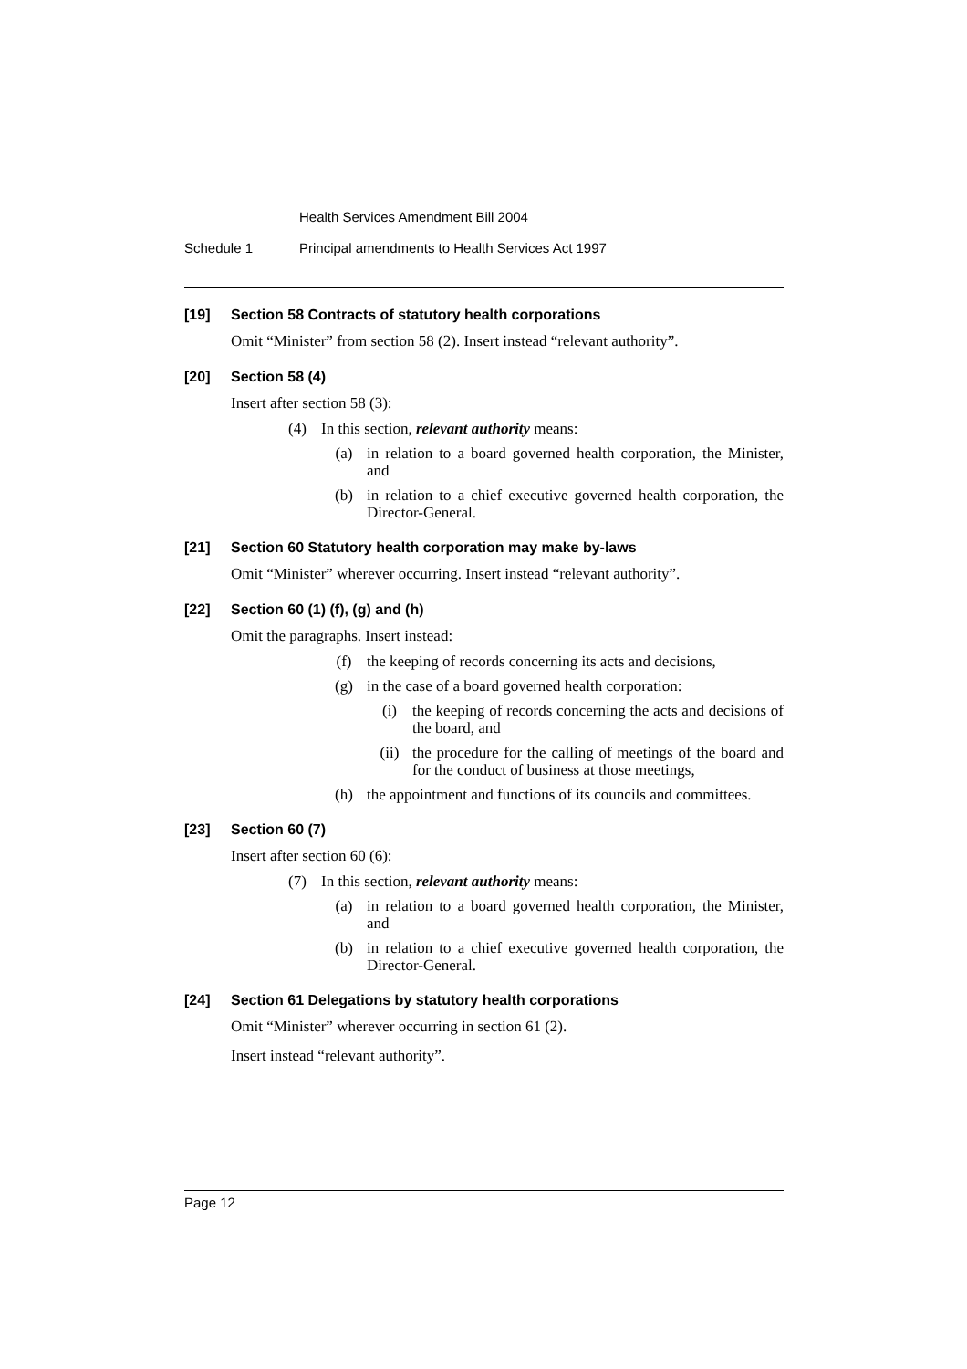Health Services Amendment Bill 2004
Schedule 1 Principal amendments to Health Services Act 1997
[19] Section 58 Contracts of statutory health corporations
Omit “Minister” from section 58 (2). Insert instead “relevant authority”.
[20] Section 58 (4)
Insert after section 58 (3):
(4) In this section, relevant authority means:
(a) in relation to a board governed health corporation, the Minister, and
(b) in relation to a chief executive governed health corporation, the Director-General.
[21] Section 60 Statutory health corporation may make by-laws
Omit “Minister” wherever occurring. Insert instead “relevant authority”.
[22] Section 60 (1) (f), (g) and (h)
Omit the paragraphs. Insert instead:
(f) the keeping of records concerning its acts and decisions,
(g) in the case of a board governed health corporation:
(i) the keeping of records concerning the acts and decisions of the board, and
(ii) the procedure for the calling of meetings of the board and for the conduct of business at those meetings,
(h) the appointment and functions of its councils and committees.
[23] Section 60 (7)
Insert after section 60 (6):
(7) In this section, relevant authority means:
(a) in relation to a board governed health corporation, the Minister, and
(b) in relation to a chief executive governed health corporation, the Director-General.
[24] Section 61 Delegations by statutory health corporations
Omit “Minister” wherever occurring in section 61 (2).
Insert instead “relevant authority”.
Page 12